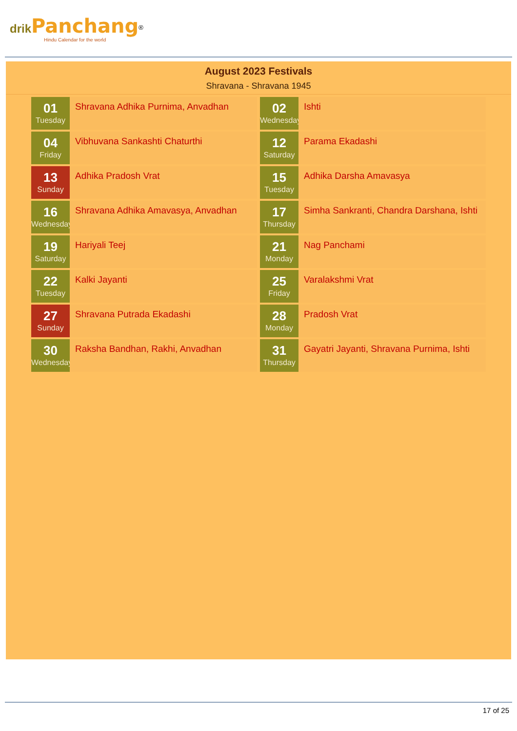drik Panchang<sup>®</sup>
Hindu Calendar for the world
August 2023 Festivals
Shravana - Shravana 1945
01
Tuesday
Shravana Adhika Purnima, Anvadhan
02
Wednesday
Ishti
04
Friday
Vibhuvana Sankashti Chaturthi
12
Saturday
Parama Ekadashi
13
Sunday
Adhika Pradosh Vrat
15
Tuesday
Adhika Darsha Amavasya
16
Wednesday
Shravana Adhika Amavasya, Anvadhan
17
Thursday
Simha Sankranti, Chandra Darshana, Ishti
19
Saturday
Hariyali Teej
21
Monday
Nag Panchami
22
Tuesday
Kalki Jayanti
25
Friday
Varalakshmi Vrat
27
Sunday
Shravana Putrada Ekadashi
28
Monday
Pradosh Vrat
30
Wednesday
Raksha Bandhan, Rakhi, Anvadhan
31
Thursday
Gayatri Jayanti, Shravana Purnima, Ishti
17 of 25